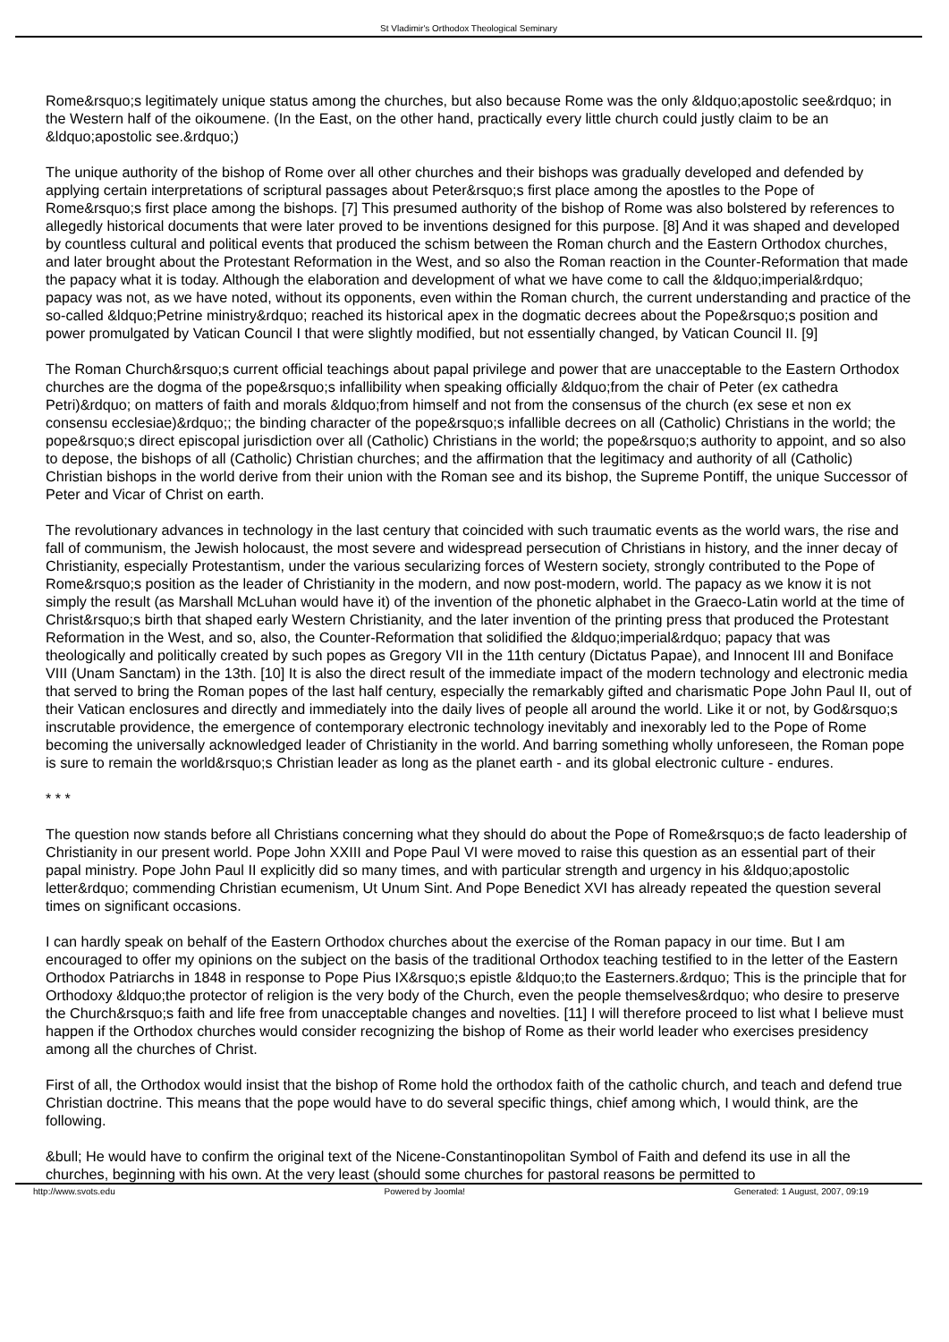St Vladimir's Orthodox Theological Seminary
Rome&rsquo;s legitimately unique status among the churches, but also because Rome was the only &ldquo;apostolic see&rdquo; in the Western half of the oikoumene. (In the East, on the other hand, practically every little church could justly claim to be an &ldquo;apostolic see.&rdquo;)
The unique authority of the bishop of Rome over all other churches and their bishops was gradually developed and defended by applying certain interpretations of scriptural passages about Peter&rsquo;s first place among the apostles to the Pope of Rome&rsquo;s first place among the bishops. [7] This presumed authority of the bishop of Rome was also bolstered by references to allegedly historical documents that were later proved to be inventions designed for this purpose. [8] And it was shaped and developed by countless cultural and political events that produced the schism between the Roman church and the Eastern Orthodox churches, and later brought about the Protestant Reformation in the West, and so also the Roman reaction in the Counter-Reformation that made the papacy what it is today. Although the elaboration and development of what we have come to call the &ldquo;imperial&rdquo; papacy was not, as we have noted, without its opponents, even within the Roman church, the current understanding and practice of the so-called &ldquo;Petrine ministry&rdquo; reached its historical apex in the dogmatic decrees about the Pope&rsquo;s position and power promulgated by Vatican Council I that were slightly modified, but not essentially changed, by Vatican Council II. [9]
The Roman Church&rsquo;s current official teachings about papal privilege and power that are unacceptable to the Eastern Orthodox churches are the dogma of the pope&rsquo;s infallibility when speaking officially &ldquo;from the chair of Peter (ex cathedra Petri)&rdquo; on matters of faith and morals &ldquo;from himself and not from the consensus of the church (ex sese et non ex consensu ecclesiae)&rdquo;; the binding character of the pope&rsquo;s infallible decrees on all (Catholic) Christians in the world; the pope&rsquo;s direct episcopal jurisdiction over all (Catholic) Christians in the world; the pope&rsquo;s authority to appoint, and so also to depose, the bishops of all (Catholic) Christian churches; and the affirmation that the legitimacy and authority of all (Catholic) Christian bishops in the world derive from their union with the Roman see and its bishop, the Supreme Pontiff, the unique Successor of Peter and Vicar of Christ on earth.
The revolutionary advances in technology in the last century that coincided with such traumatic events as the world wars, the rise and fall of communism, the Jewish holocaust, the most severe and widespread persecution of Christians in history, and the inner decay of Christianity, especially Protestantism, under the various secularizing forces of Western society, strongly contributed to the Pope of Rome&rsquo;s position as the leader of Christianity in the modern, and now post-modern, world. The papacy as we know it is not simply the result (as Marshall McLuhan would have it) of the invention of the phonetic alphabet in the Graeco-Latin world at the time of Christ&rsquo;s birth that shaped early Western Christianity, and the later invention of the printing press that produced the Protestant Reformation in the West, and so, also, the Counter-Reformation that solidified the &ldquo;imperial&rdquo; papacy that was theologically and politically created by such popes as Gregory VII in the 11th century (Dictatus Papae), and Innocent III and Boniface VIII (Unam Sanctam) in the 13th. [10] It is also the direct result of the immediate impact of the modern technology and electronic media that served to bring the Roman popes of the last half century, especially the remarkably gifted and charismatic Pope John Paul II, out of their Vatican enclosures and directly and immediately into the daily lives of people all around the world. Like it or not, by God&rsquo;s inscrutable providence, the emergence of contemporary electronic technology inevitably and inexorably led to the Pope of Rome becoming the universally acknowledged leader of Christianity in the world. And barring something wholly unforeseen, the Roman pope is sure to remain the world&rsquo;s Christian leader as long as the planet earth - and its global electronic culture - endures.
* * *
The question now stands before all Christians concerning what they should do about the Pope of Rome&rsquo;s de facto leadership of Christianity in our present world. Pope John XXIII and Pope Paul VI were moved to raise this question as an essential part of their papal ministry. Pope John Paul II explicitly did so many times, and with particular strength and urgency in his &ldquo;apostolic letter&rdquo; commending Christian ecumenism, Ut Unum Sint. And Pope Benedict XVI has already repeated the question several times on significant occasions.
I can hardly speak on behalf of the Eastern Orthodox churches about the exercise of the Roman papacy in our time. But I am encouraged to offer my opinions on the subject on the basis of the traditional Orthodox teaching testified to in the letter of the Eastern Orthodox Patriarchs in 1848 in response to Pope Pius IX&rsquo;s epistle &ldquo;to the Easterners.&rdquo; This is the principle that for Orthodoxy &ldquo;the protector of religion is the very body of the Church, even the people themselves&rdquo; who desire to preserve the Church&rsquo;s faith and life free from unacceptable changes and novelties. [11] I will therefore proceed to list what I believe must happen if the Orthodox churches would consider recognizing the bishop of Rome as their world leader who exercises presidency among all the churches of Christ.
First of all, the Orthodox would insist that the bishop of Rome hold the orthodox faith of the catholic church, and teach and defend true Christian doctrine. This means that the pope would have to do several specific things, chief among which, I would think, are the following.
&bull; He would have to confirm the original text of the Nicene-Constantinopolitan Symbol of Faith and defend its use in all the churches, beginning with his own. At the very least (should some churches for pastoral reasons be permitted to
http://www.svots.edu Powered by Joomla! Generated: 1 August, 2007, 09:19